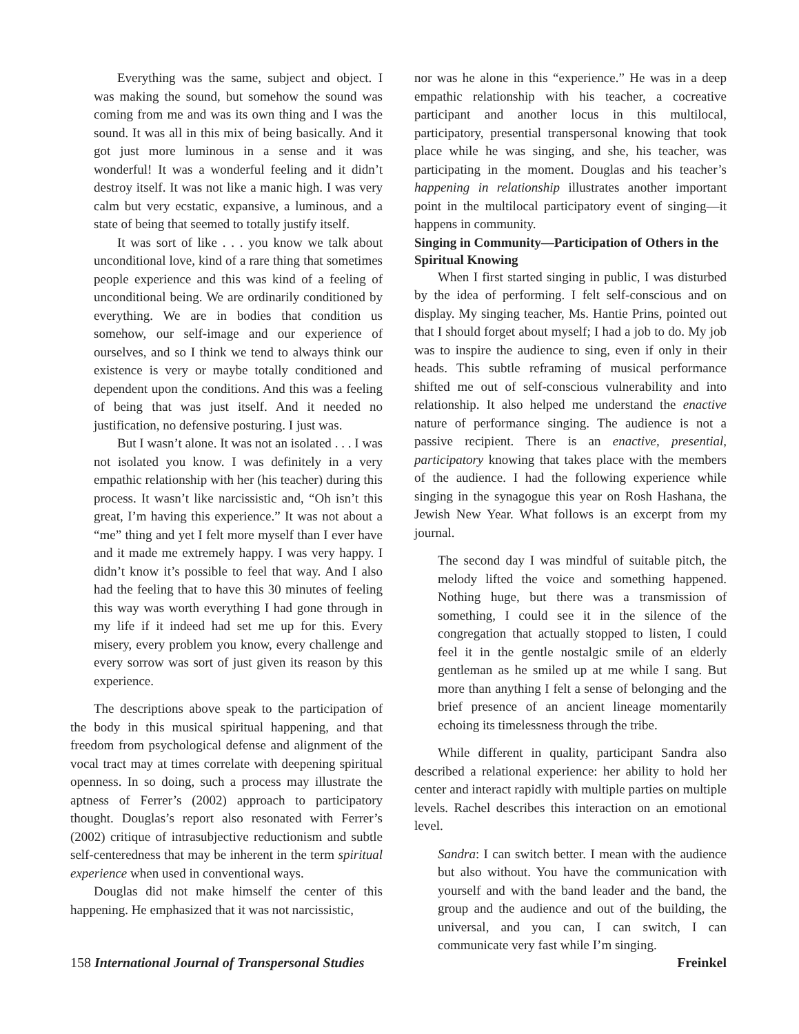Everything was the same, subject and object. I was making the sound, but somehow the sound was coming from me and was its own thing and I was the sound. It was all in this mix of being basically. And it got just more luminous in a sense and it was wonderful! It was a wonderful feeling and it didn’t destroy itself. It was not like a manic high. I was very calm but very ecstatic, expansive, a luminous, and a state of being that seemed to totally justify itself.
It was sort of like . . . you know we talk about unconditional love, kind of a rare thing that sometimes people experience and this was kind of a feeling of unconditional being. We are ordinarily conditioned by everything. We are in bodies that condition us somehow, our self-image and our experience of ourselves, and so I think we tend to always think our existence is very or maybe totally conditioned and dependent upon the conditions. And this was a feeling of being that was just itself. And it needed no justification, no defensive posturing. I just was.
But I wasn’t alone. It was not an isolated . . . I was not isolated you know. I was definitely in a very empathic relationship with her (his teacher) during this process. It wasn’t like narcissistic and, “Oh isn’t this great, I’m having this experience.” It was not about a “me” thing and yet I felt more myself than I ever have and it made me extremely happy. I was very happy. I didn’t know it’s possible to feel that way. And I also had the feeling that to have this 30 minutes of feeling this way was worth everything I had gone through in my life if it indeed had set me up for this. Every misery, every problem you know, every challenge and every sorrow was sort of just given its reason by this experience.
The descriptions above speak to the participation of the body in this musical spiritual happening, and that freedom from psychological defense and alignment of the vocal tract may at times correlate with deepening spiritual openness. In so doing, such a process may illustrate the aptness of Ferrer’s (2002) approach to participatory thought. Douglas’s report also resonated with Ferrer’s (2002) critique of intrasubjective reductionism and subtle self-centeredness that may be inherent in the term spiritual experience when used in conventional ways.
Douglas did not make himself the center of this happening. He emphasized that it was not narcissistic,
nor was he alone in this “experience.” He was in a deep empathic relationship with his teacher, a cocreative participant and another locus in this multilocal, participatory, presential transpersonal knowing that took place while he was singing, and she, his teacher, was participating in the moment. Douglas and his teacher’s happening in relationship illustrates another important point in the multilocal participatory event of singing—it happens in community.
Singing in Community—Participation of Others in the Spiritual Knowing
When I first started singing in public, I was disturbed by the idea of performing. I felt self-conscious and on display. My singing teacher, Ms. Hantie Prins, pointed out that I should forget about myself; I had a job to do. My job was to inspire the audience to sing, even if only in their heads. This subtle reframing of musical performance shifted me out of self-conscious vulnerability and into relationship. It also helped me understand the enactive nature of performance singing. The audience is not a passive recipient. There is an enactive, presential, participatory knowing that takes place with the members of the audience. I had the following experience while singing in the synagogue this year on Rosh Hashana, the Jewish New Year. What follows is an excerpt from my journal.
The second day I was mindful of suitable pitch, the melody lifted the voice and something happened. Nothing huge, but there was a transmission of something, I could see it in the silence of the congregation that actually stopped to listen, I could feel it in the gentle nostalgic smile of an elderly gentleman as he smiled up at me while I sang. But more than anything I felt a sense of belonging and the brief presence of an ancient lineage momentarily echoing its timelessness through the tribe.
While different in quality, participant Sandra also described a relational experience: her ability to hold her center and interact rapidly with multiple parties on multiple levels. Rachel describes this interaction on an emotional level.
Sandra: I can switch better. I mean with the audience but also without. You have the communication with yourself and with the band leader and the band, the group and the audience and out of the building, the universal, and you can, I can switch, I can communicate very fast while I’m singing.
158 International Journal of Transpersonal Studies Freinkel